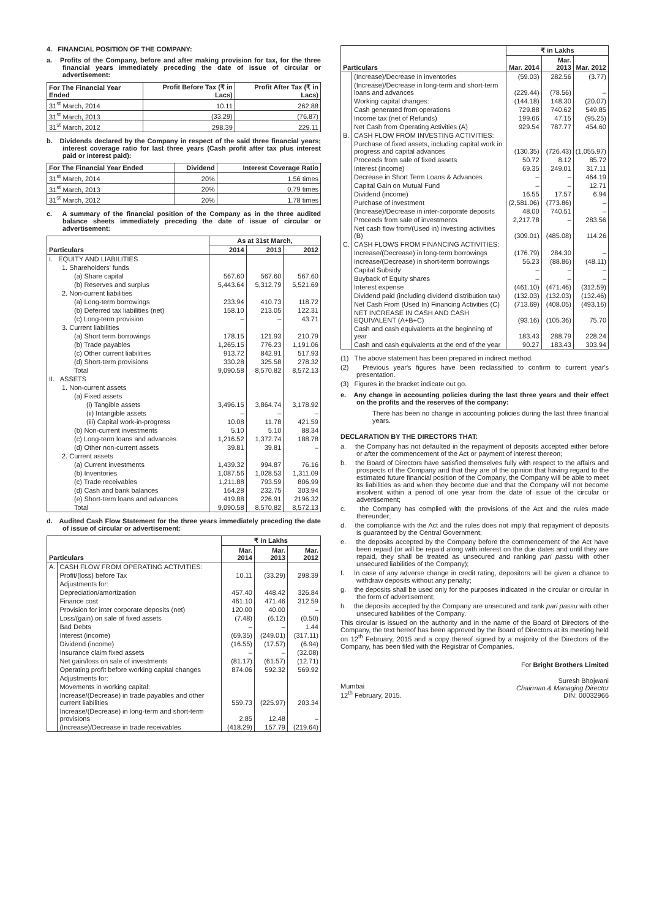4. FINANCIAL POSITION OF THE COMPANY:
a. Profits of the Company, before and after making provision for tax, for the three financial years immediately preceding the date of issue of circular or advertisement:
| For The Financial Year Ended | Profit Before Tax (₹ in Lacs) | Profit After Tax (₹ in Lacs) |
| --- | --- | --- |
| 31<sup>st</sup> March, 2014 | 10.11 | 262.88 |
| 31<sup>st</sup> March, 2013 | (33.29) | (76.87) |
| 31<sup>st</sup> March, 2012 | 298.39 | 229.11 |
b. Dividends declared by the Company in respect of the said three financial years; interest coverage ratio for last three years (Cash profit after tax plus interest paid or interest paid):
| For The Financial Year Ended | Dividend | Interest Coverage Ratio |
| --- | --- | --- |
| 31<sup>st</sup> March, 2014 | 20% | 1.56 times |
| 31<sup>st</sup> March, 2013 | 20% | 0.79 times |
| 31<sup>st</sup> March, 2012 | 20% | 1.78 times |
c. A summary of the financial position of the Company as in the three audited balance sheets immediately preceding the date of issue of circular or advertisement:
| Particulars | As at 31st March, | | |
| --- | --- | --- | --- |
| | 2014 | 2013 | 2012 |
| I. EQUITY AND LIABILITIES | | | |
| 1. Shareholders' funds | | | |
| (a) Share capital | 567.60 | 567.60 | 567.60 |
| (b) Reserves and surplus | 5,443.64 | 5,312.79 | 5,521.69 |
| 2. Non-current liabilities | | | |
| (a) Long-term borrowings | 233.94 | 410.73 | 118.72 |
| (b) Deferred tax liabilities (net) | 158.10 | 213.05 | 122.31 |
| (c) Long-term provision | – | – | 43.71 |
| 3. Current liabilities | | | |
| (a) Short term borrowings | 178.15 | 121.93 | 210.79 |
| (b) Trade payables | 1,265.15 | 776.23 | 1,191.06 |
| (c) Other current liabilities | 913.72 | 842.91 | 517.93 |
| (d) Short-term provisions | 330.28 | 325.58 | 278.32 |
| Total | 9,090.58 | 8,570.82 | 8,572.13 |
| II. ASSETS | | | |
| 1. Non-current assets | | | |
| (a) Fixed assets | | | |
| (i) Tangible assets | 3,496.15 | 3,864.74 | 3,178.92 |
| (ii) Intangible assets | – | – | – |
| (iii) Capital work-in-progress | 10.08 | 11.78 | 421.59 |
| (b) Non-current investments | 5.10 | 5.10 | 88.34 |
| (c) Long-term loans and advances | 1,216.52 | 1,372.74 | 188.78 |
| (d) Other non-current assets | 39.81 | 39.81 | – |
| 2. Current assets | | | |
| (a) Current investments | 1,439.32 | 994.87 | 76.16 |
| (b) Inventories | 1,087.56 | 1,028.53 | 1,311.09 |
| (c) Trade receivables | 1,211.88 | 793.59 | 806.99 |
| (d) Cash and bank balances | 164.28 | 232.75 | 303.94 |
| (e) Short-term loans and advances | 419.88 | 226.91 | 2196.32 |
| Total | 9,090.58 | 8,570.82 | 8,572.13 |
d. Audited Cash Flow Statement for the three years immediately preceding the date of issue of circular or advertisement:
| Particulars | | ₹ in Lakhs | | |
| --- | --- | --- | --- | --- |
| | | Mar. 2014 | Mar. 2013 | Mar. 2012 |
| A. | CASH FLOW FROM OPERATING ACTIVITIES: | | | |
| | Profit/(loss) before Tax | 10.11 | (33.29) | 298.39 |
| | Adjustments for: | | | |
| | Depreciation/amortization | 457.40 | 448.42 | 326.84 |
| | Finance cost | 461.10 | 471.46 | 312.59 |
| | Provision for inter corporate deposits (net) | 120.00 | 40.00 | – |
| | Loss/(gain) on sale of fixed assets | (7.48) | (6.12) | (0.50) |
| | Bad Debts | – | – | 1.44 |
| | Interest (income) | (69.35) | (249.01) | (317.11) |
| | Dividend (income) | (16.55) | (17.57) | (6.94) |
| | Insurance claim fixed assets | – | – | (32.08) |
| | Net gain/loss on sale of investments | (81.17) | (61.57) | (12.71) |
| | Operating profit before working capital changes | 874.06 | 592.32 | 569.92 |
| | Adjustments for: | | | |
| | Movements in working capital: | | | |
| | Increase/(Decrease) in trade payables and other current liabilities | 559.73 | (225.97) | 203.34 |
| | Increase/(Decrease) in long-term and short-term provisions | 2.85 | 12.48 | – |
| | (Increase)/Decrease in trade receivables | (418.29) | 157.79 | (219.64) |
| Particulars | | ₹ in Lakhs | | |
| --- | --- | --- | --- | --- |
| | | Mar. 2014 | Mar. 2013 | Mar. 2012 |
| | (Increase)/Decrease in inventories | (59.03) | 282.56 | (3.77) |
| | (Increase)/Decrease in long-term and short-term loans and advances | (229.44) | (78.56) | – |
| | Working capital changes: | (144.18) | 148.30 | (20.07) |
| | Cash generated from operations | 729.88 | 740.62 | 549.85 |
| | Income tax (net of Refunds) | 199.66 | 47.15 | (95.25) |
| | Net Cash from Operating Activities (A) | 929.54 | 787.77 | 454.60 |
| B. | CASH FLOW FROM INVESTING ACTIVITIES: | | | |
| | Purchase of fixed assets, including capital work in progress and capital advances | (130.35) | (726.43) | (1,055.97) |
| | Proceeds from sale of fixed assets | 50.72 | 8.12 | 85.72 |
| | Interest (income) | 69.35 | 249.01 | 317.11 |
| | Decrease in Short Term Loans & Advances | – | – | 464.19 |
| | Capital Gain on Mutual Fund | – | – | 12.71 |
| | Dividend (income) | 16.55 | 17.57 | 6.94 |
| | Purchase of investment | (2,581.06) | (773.86) | – |
| | (Increase)/Decrease in inter-corporate deposits | 48.00 | 740.51 | – |
| | Proceeds from sale of investments | 2,217.78 | – | 283.56 |
| | Net cash flow from/(Used in) investing activities (B) | (309.01) | (485.08) | 114.26 |
| C. | CASH FLOWS FROM FINANCING ACTIVITIES: | | | |
| | Increase/(Decrease) in long-term borrowings | (176.79) | 284.30 | – |
| | Increase/(Decrease) in short-term borrowings | 56.23 | (88.86) | (48.11) |
| | Capital Subsidy | – | – | – |
| | Buyback of Equity shares | – | – | – |
| | Interest expense | (461.10) | (471.46) | (312.59) |
| | Dividend paid (including dividend distribution tax) | (132.03) | (132.03) | (132.46) |
| | Net Cash From (Used In) Financing Activities (C) | (713.69) | (408.05) | (493.16) |
| | NET INCREASE IN CASH AND CASH EQUIVALENT (A+B+C) | (93.16) | (105.36) | 75.70 |
| | Cash and cash equivalents at the beginning of year | 183.43 | 288.79 | 228.24 |
| | Cash and cash equivalents at the end of the year | 90.27 | 183.43 | 303.94 |
(1) The above statement has been prepared in indirect method.
(2) Previous year's figures have been reclassified to confirm to current year's presentation.
(3) Figures in the bracket indicate out go.
e. Any change in accounting policies during the last three years and their effect on the profits and the reserves of the company:
There has been no change in accounting policies during the last three financial years.
DECLARATION BY THE DIRECTORS THAT:
a. the Company has not defaulted in the repayment of deposits accepted either before or after the commencement of the Act or payment of interest thereon;
b. the Board of Directors have satisfied themselves fully with respect to the affairs and prospects of the Company and that they are of the opinion that having regard to the estimated future financial position of the Company, the Company will be able to meet its liabilities as and when they become due and that the Company will not become insolvent within a period of one year from the date of issue of the circular or advertisement;
c. the Company has complied with the provisions of the Act and the rules made thereunder;
d. the compliance with the Act and the rules does not imply that repayment of deposits is guaranteed by the Central Government;
e. the deposits accepted by the Company before the commencement of the Act have been repaid (or will be repaid along with interest on the due dates and until they are repaid, they shall be treated as unsecured and ranking pari passu with other unsecured liabilities of the Company);
f. In case of any adverse change in credit rating, depositors will be given a chance to withdraw deposits without any penalty;
g. the deposits shall be used only for the purposes indicated in the circular or circular in the form of advertisement;
h. the deposits accepted by the Company are unsecured and rank pari passu with other unsecured liabilities of the Company.
This circular is issued on the authority and in the name of the Board of Directors of the Company, the text hereof has been approved by the Board of Directors at its meeting held on 12<sup>th</sup> February, 2015 and a copy thereof signed by a majority of the Directors of the Company, has been filed with the Registrar of Companies.
For Bright Brothers Limited
Mumbai
12<sup>th</sup> February, 2015.
Suresh Bhojwani
Chairman & Managing Director
DIN: 00032966